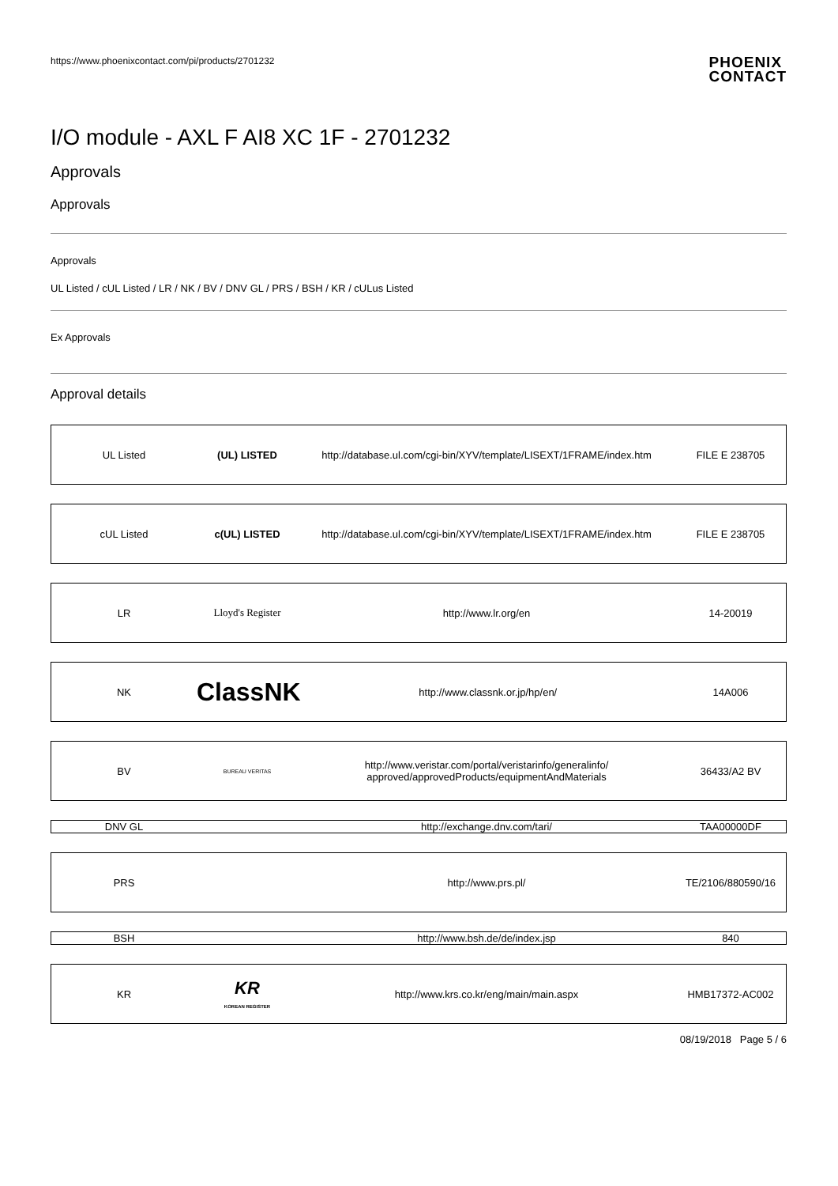https://www.phoenixcontact.com/pi/products/2701232 PHOENIX
CONTACT
I/O module - AXL F AI8 XC 1F - 2701232
Approvals
Approvals
Approvals
UL Listed / cUL Listed / LR / NK / BV / DNV GL / PRS / BSH / KR / cULus Listed
Ex Approvals
Approval details
| UL Listed | (UL) LISTED | http://database.ul.com/cgi-bin/XYV/template/LISEXT/1FRAME/index.htm | FILE E 238705 |
| cUL Listed | c(UL) LISTED | http://database.ul.com/cgi-bin/XYV/template/LISEXT/1FRAME/index.htm | FILE E 238705 |
| LR | Lloyd's Register | http://www.lr.org/en | 14-20019 |
| NK | ClassNK | http://www.classnk.or.jp/hp/en/ | 14A006 |
| BV | BUREAU VERITAS | http://www.veristar.com/portal/veristarinfo/generalinfo/ approved/approvedProducts/equipmentAndMaterials | 36433/A2 BV |
| DNV GL | | http://exchange.dnv.com/tari/ | TAA00000DF |
| PRS | | http://www.prs.pl/ | TE/2106/880590/16 |
| BSH | | http://www.bsh.de/de/index.jsp | 840 |
| KR | KR KOREAN REGISTER | http://www.krs.co.kr/eng/main/main.aspx | HMB17372-AC002 |
08/19/2018 Page 5 / 6